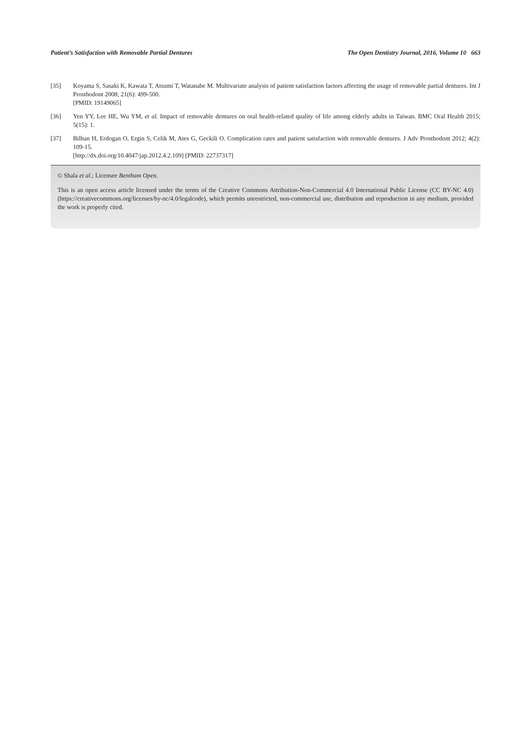Patient’s Satisfaction with Removable Partial Dentures The Open Dentistry Journal, 2016, Volume 10 663
[35] Koyama S, Sasaki K, Kawata T, Atsumi T, Watanabe M. Multivariate analysis of patient satisfaction factors affecting the usage of removable partial dentures. Int J Prosthodont 2008; 21(6): 499-500.
[PMID: 19149065]
[36] Yen YY, Lee HE, Wu YM, et al. Impact of removable dentures on oral health-related quality of life among elderly adults in Taiwan. BMC Oral Health 2015; 5(15): 1.
[37] Bilhan H, Erdogan O, Ergin S, Celik M, Ates G, Geckili O. Complication rates and patient satisfaction with removable dentures. J Adv Prosthodont 2012; 4(2): 109-15.
[http://dx.doi.org/10.4047/jap.2012.4.2.109] [PMID: 22737317]
© Shala et al.; Licensee Bentham Open.
This is an open access article licensed under the terms of the Creative Commons Attribution-Non-Commercial 4.0 International Public License (CC BY-NC 4.0) (https://creativecommons.org/licenses/by-nc/4.0/legalcode), which permits unrestricted, non-commercial use, distribution and reproduction in any medium, provided the work is properly cited.